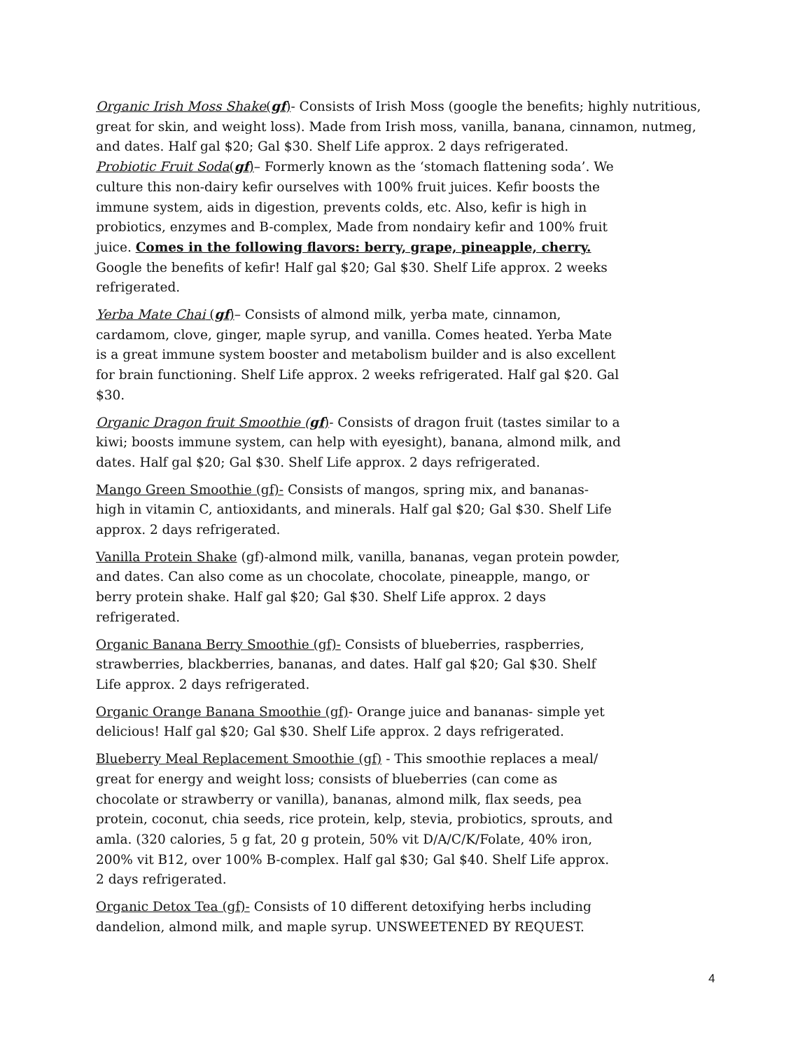Organic Irish Moss Shake(gf)- Consists of Irish Moss (google the benefits; highly nutritious, great for skin, and weight loss). Made from Irish moss, vanilla, banana, cinnamon, nutmeg, and dates. Half gal $20; Gal $30. Shelf Life approx. 2 days refrigerated.
Probiotic Fruit Soda(gf)– Formerly known as the ‘stomach flattening soda’. We culture this non-dairy kefir ourselves with 100% fruit juices. Kefir boosts the immune system, aids in digestion, prevents colds, etc. Also, kefir is high in probiotics, enzymes and B-complex, Made from nondairy kefir and 100% fruit juice. Comes in the following flavors: berry, grape, pineapple, cherry. Google the benefits of kefir! Half gal $20; Gal $30. Shelf Life approx. 2 weeks refrigerated.
Yerba Mate Chai (gf)– Consists of almond milk, yerba mate, cinnamon, cardamom, clove, ginger, maple syrup, and vanilla. Comes heated. Yerba Mate is a great immune system booster and metabolism builder and is also excellent for brain functioning. Shelf Life approx. 2 weeks refrigerated. Half gal $20. Gal $30.
Organic Dragon fruit Smoothie (gf)- Consists of dragon fruit (tastes similar to a kiwi; boosts immune system, can help with eyesight), banana, almond milk, and dates. Half gal $20; Gal $30. Shelf Life approx. 2 days refrigerated.
Mango Green Smoothie (gf)- Consists of mangos, spring mix, and bananas- high in vitamin C, antioxidants, and minerals. Half gal $20; Gal $30. Shelf Life approx. 2 days refrigerated.
Vanilla Protein Shake (gf)-almond milk, vanilla, bananas, vegan protein powder, and dates. Can also come as un chocolate, chocolate, pineapple, mango, or berry protein shake. Half gal $20; Gal $30. Shelf Life approx. 2 days refrigerated.
Organic Banana Berry Smoothie (gf)- Consists of blueberries, raspberries, strawberries, blackberries, bananas, and dates. Half gal $20; Gal $30. Shelf Life approx. 2 days refrigerated.
Organic Orange Banana Smoothie (gf)- Orange juice and bananas- simple yet delicious! Half gal $20; Gal $30. Shelf Life approx. 2 days refrigerated.
Blueberry Meal Replacement Smoothie (gf) - This smoothie replaces a meal/ great for energy and weight loss; consists of blueberries (can come as chocolate or strawberry or vanilla), bananas, almond milk, flax seeds, pea protein, coconut, chia seeds, rice protein, kelp, stevia, probiotics, sprouts, and amla. (320 calories, 5 g fat, 20 g protein, 50% vit D/A/C/K/Folate, 40% iron, 200% vit B12, over 100% B-complex. Half gal $30; Gal $40. Shelf Life approx. 2 days refrigerated.
Organic Detox Tea (gf)- Consists of 10 different detoxifying herbs including dandelion, almond milk, and maple syrup. UNSWEETENED BY REQUEST.
4